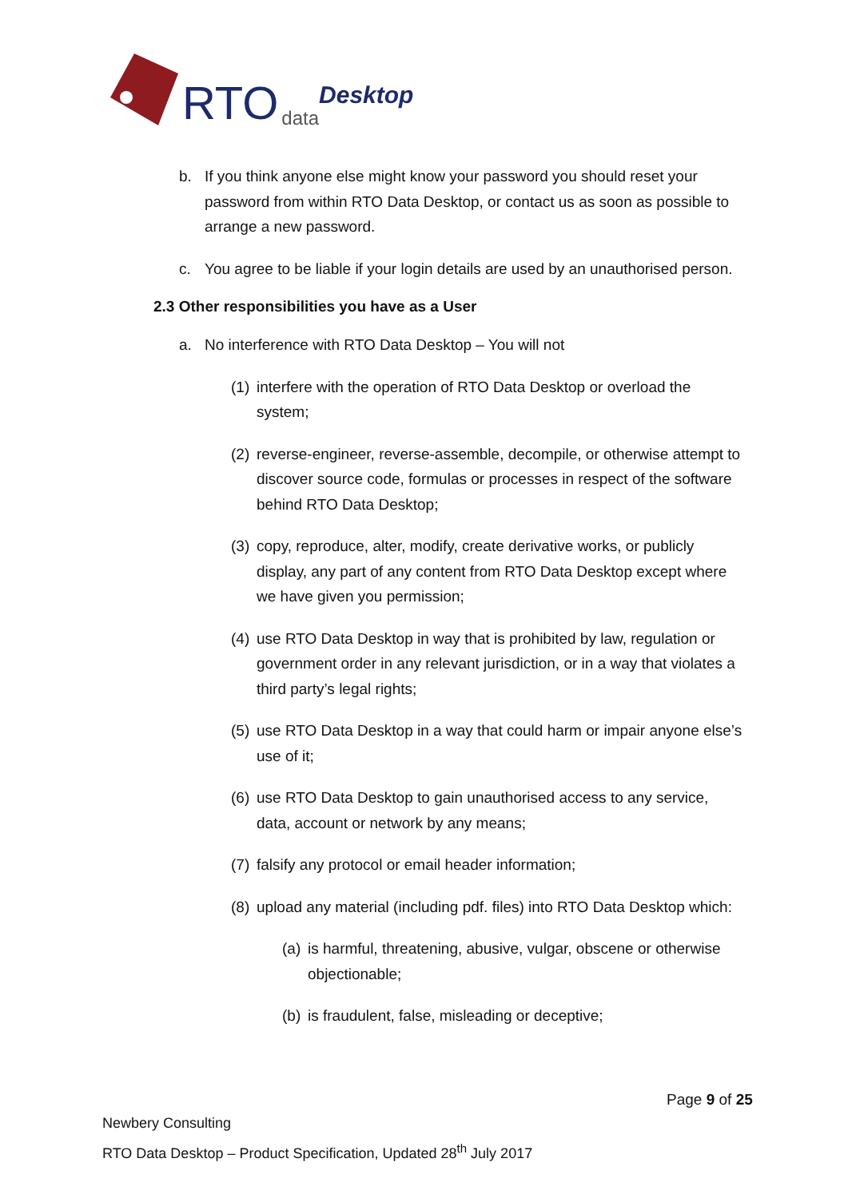RTO data Desktop
b. If you think anyone else might know your password you should reset your password from within RTO Data Desktop, or contact us as soon as possible to arrange a new password.
c. You agree to be liable if your login details are used by an unauthorised person.
2.3 Other responsibilities you have as a User
a. No interference with RTO Data Desktop – You will not
(1) interfere with the operation of RTO Data Desktop or overload the system;
(2) reverse-engineer, reverse-assemble, decompile, or otherwise attempt to discover source code, formulas or processes in respect of the software behind RTO Data Desktop;
(3) copy, reproduce, alter, modify, create derivative works, or publicly display, any part of any content from RTO Data Desktop except where we have given you permission;
(4) use RTO Data Desktop in way that is prohibited by law, regulation or government order in any relevant jurisdiction, or in a way that violates a third party’s legal rights;
(5) use RTO Data Desktop in a way that could harm or impair anyone else’s use of it;
(6) use RTO Data Desktop to gain unauthorised access to any service, data, account or network by any means;
(7) falsify any protocol or email header information;
(8) upload any material (including pdf. files) into RTO Data Desktop which:
(a) is harmful, threatening, abusive, vulgar, obscene or otherwise objectionable;
(b) is fraudulent, false, misleading or deceptive;
Page 9 of 25
Newbery Consulting
RTO Data Desktop – Product Specification, Updated 28<sup>th</sup> July 2017